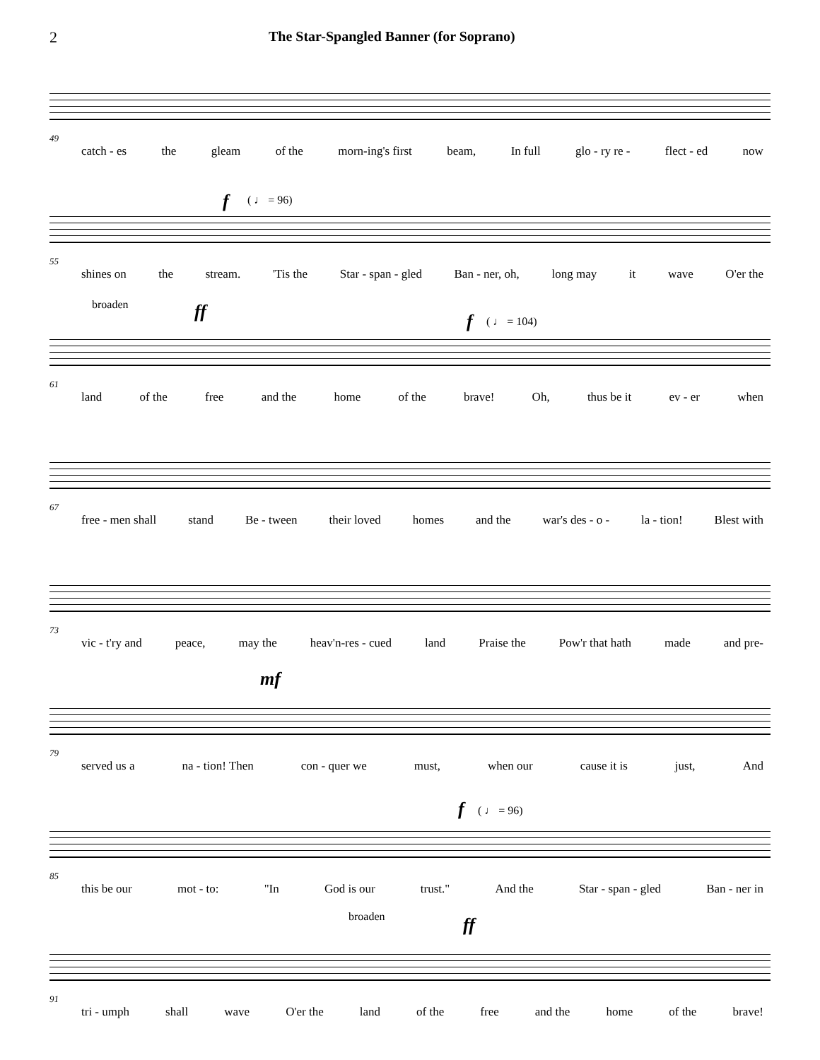2 The Star-Spangled Banner (for Soprano)
49
catch - es the gleam of the morn-ing's first beam, In full glo - ry re - flect - ed now
55
f
( ♩ = 96)
shines on the stream. 'Tis the Star - span - gled Ban - ner, oh, long may it wave O'er the
61
broaden
ff
f ( ♩ = 104)
land of the free and the home of the brave! Oh, thus be it ev - er when
67
free - men shall stand Be - tween their loved homes and the war's des - o - la - tion! Blest with
73
vic - t'ry and peace, may the heav'n-res - cued land Praise the Pow'r that hath made and pre-
79
mf
served us a na - tion! Then con - quer we must, when our cause it is just, And
85
f
( ♩ = 96)
this be our mot - to: "In God is our trust." And the Star - span - gled Ban - ner in
91
broaden
ff
tri - umph shall wave O'er the land of the free and the home of the brave!